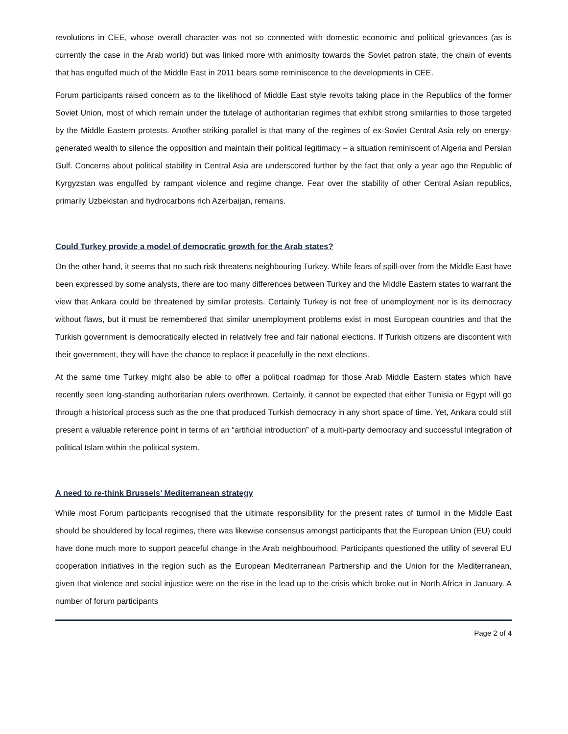revolutions in CEE, whose overall character was not so connected with domestic economic and political grievances (as is currently the case in the Arab world) but was linked more with animosity towards the Soviet patron state, the chain of events that has engulfed much of the Middle East in 2011 bears some reminiscence to the developments in CEE.
Forum participants raised concern as to the likelihood of Middle East style revolts taking place in the Republics of the former Soviet Union, most of which remain under the tutelage of authoritarian regimes that exhibit strong similarities to those targeted by the Middle Eastern protests. Another striking parallel is that many of the regimes of ex-Soviet Central Asia rely on energy-generated wealth to silence the opposition and maintain their political legitimacy – a situation reminiscent of Algeria and Persian Gulf. Concerns about political stability in Central Asia are underscored further by the fact that only a year ago the Republic of Kyrgyzstan was engulfed by rampant violence and regime change. Fear over the stability of other Central Asian republics, primarily Uzbekistan and hydrocarbons rich Azerbaijan, remains.
Could Turkey provide a model of democratic growth for the Arab states?
On the other hand, it seems that no such risk threatens neighbouring Turkey. While fears of spill-over from the Middle East have been expressed by some analysts, there are too many differences between Turkey and the Middle Eastern states to warrant the view that Ankara could be threatened by similar protests. Certainly Turkey is not free of unemployment nor is its democracy without flaws, but it must be remembered that similar unemployment problems exist in most European countries and that the Turkish government is democratically elected in relatively free and fair national elections. If Turkish citizens are discontent with their government, they will have the chance to replace it peacefully in the next elections.
At the same time Turkey might also be able to offer a political roadmap for those Arab Middle Eastern states which have recently seen long-standing authoritarian rulers overthrown. Certainly, it cannot be expected that either Tunisia or Egypt will go through a historical process such as the one that produced Turkish democracy in any short space of time. Yet, Ankara could still present a valuable reference point in terms of an “artificial introduction” of a multi-party democracy and successful integration of political Islam within the political system.
A need to re-think Brussels’ Mediterranean strategy
While most Forum participants recognised that the ultimate responsibility for the present rates of turmoil in the Middle East should be shouldered by local regimes, there was likewise consensus amongst participants that the European Union (EU) could have done much more to support peaceful change in the Arab neighbourhood. Participants questioned the utility of several EU cooperation initiatives in the region such as the European Mediterranean Partnership and the Union for the Mediterranean, given that violence and social injustice were on the rise in the lead up to the crisis which broke out in North Africa in January. A number of forum participants
Page 2 of 4